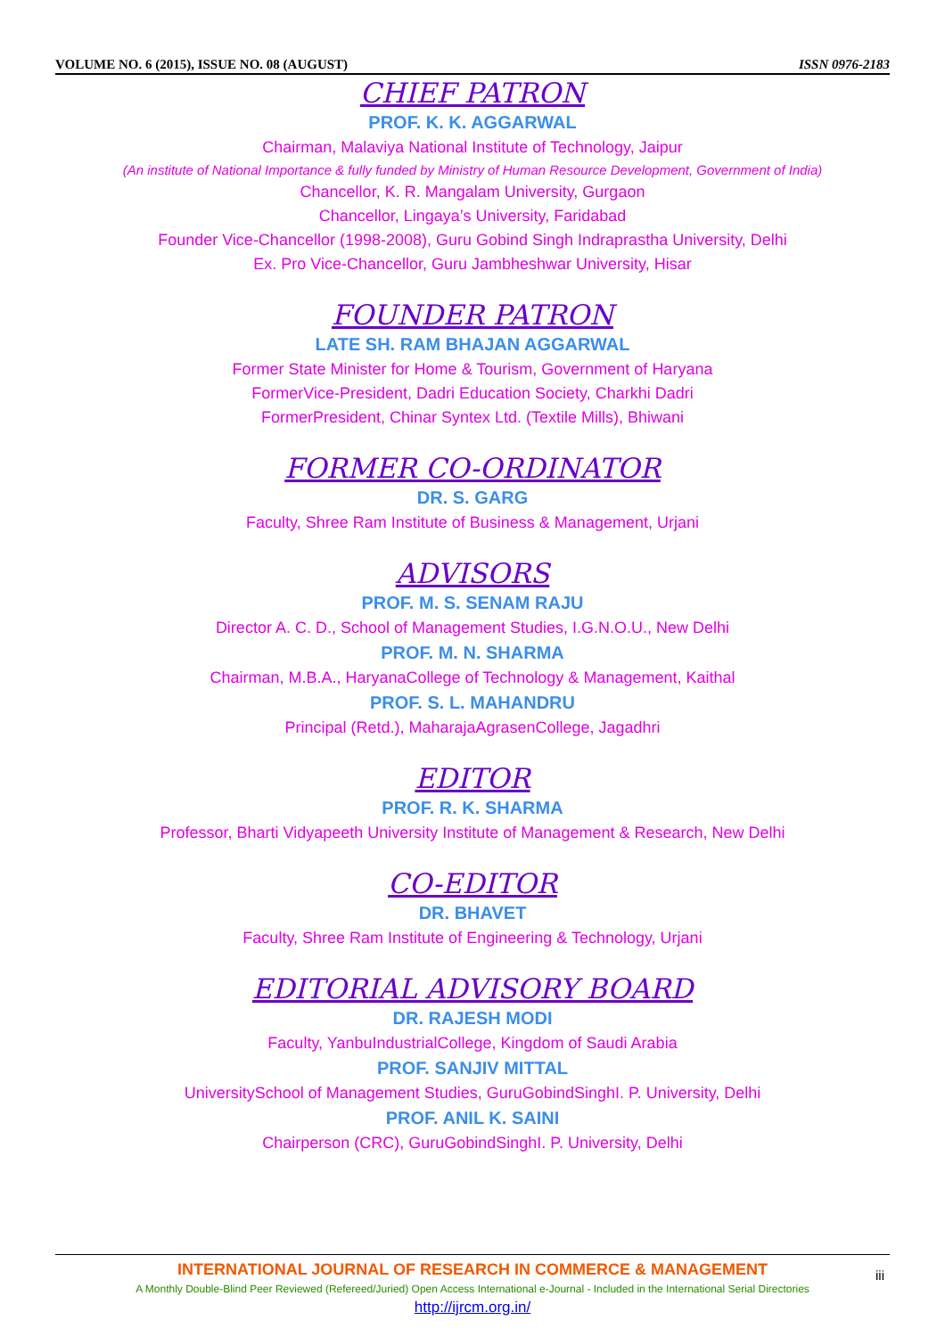VOLUME NO. 6 (2015), ISSUE NO. 08 (AUGUST) ISSN 0976-2183
CHIEF PATRON
PROF. K. K. AGGARWAL
Chairman, Malaviya National Institute of Technology, Jaipur
(An institute of National Importance & fully funded by Ministry of Human Resource Development, Government of India)
Chancellor, K. R. Mangalam University, Gurgaon
Chancellor, Lingaya’s University, Faridabad
Founder Vice-Chancellor (1998-2008), Guru Gobind Singh Indraprastha University, Delhi
Ex. Pro Vice-Chancellor, Guru Jambheshwar University, Hisar
FOUNDER PATRON
LATE SH. RAM BHAJAN AGGARWAL
Former State Minister for Home & Tourism, Government of Haryana
FormerVice-President, Dadri Education Society, Charkhi Dadri
FormerPresident, Chinar Syntex Ltd. (Textile Mills), Bhiwani
FORMER CO-ORDINATOR
DR. S. GARG
Faculty, Shree Ram Institute of Business & Management, Urjani
ADVISORS
PROF. M. S. SENAM RAJU
Director A. C. D., School of Management Studies, I.G.N.O.U., New Delhi
PROF. M. N. SHARMA
Chairman, M.B.A., HaryanaCollege of Technology & Management, Kaithal
PROF. S. L. MAHANDRU
Principal (Retd.), MaharajaAgrasenCollege, Jagadhri
EDITOR
PROF. R. K. SHARMA
Professor, Bharti Vidyapeeth University Institute of Management & Research, New Delhi
CO-EDITOR
DR. BHAVET
Faculty, Shree Ram Institute of Engineering & Technology, Urjani
EDITORIAL ADVISORY BOARD
DR. RAJESH MODI
Faculty, YanbuIndustrialCollege, Kingdom of Saudi Arabia
PROF. SANJIV MITTAL
UniversitySchool of Management Studies, GuruGobindSinghI. P. University, Delhi
PROF. ANIL K. SAINI
Chairperson (CRC), GuruGobindSinghI. P. University, Delhi
INTERNATIONAL JOURNAL OF RESEARCH IN COMMERCE & MANAGEMENT
A Monthly Double-Blind Peer Reviewed (Refereed/Juried) Open Access International e-Journal - Included in the International Serial Directories
http://ijrcm.org.in/
iii